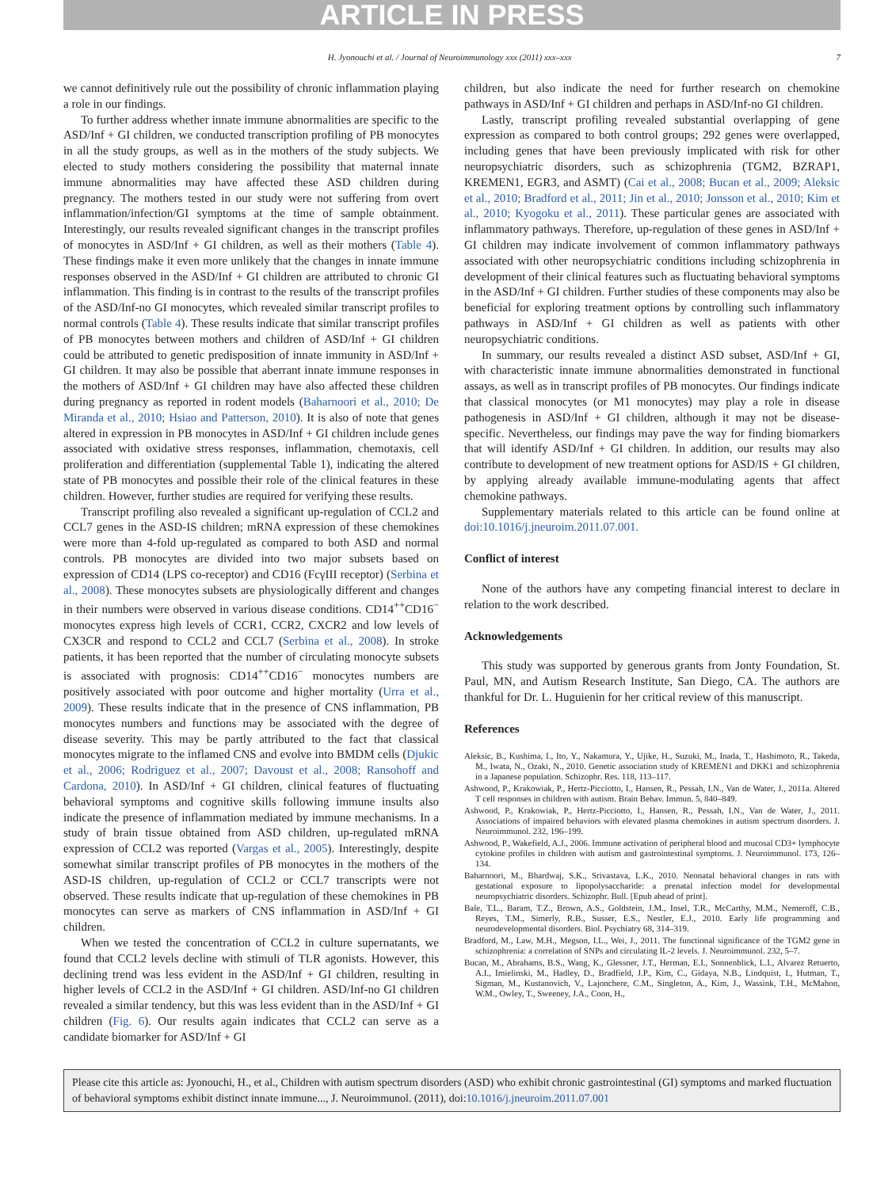ARTICLE IN PRESS
H. Jyonouchi et al. / Journal of Neuroimmunology xxx (2011) xxx–xxx 7
we cannot definitively rule out the possibility of chronic inflammation playing a role in our findings.
To further address whether innate immune abnormalities are specific to the ASD/Inf + GI children, we conducted transcription profiling of PB monocytes in all the study groups, as well as in the mothers of the study subjects. We elected to study mothers considering the possibility that maternal innate immune abnormalities may have affected these ASD children during pregnancy. The mothers tested in our study were not suffering from overt inflammation/infection/GI symptoms at the time of sample obtainment. Interestingly, our results revealed significant changes in the transcript profiles of monocytes in ASD/Inf + GI children, as well as their mothers (Table 4). These findings make it even more unlikely that the changes in innate immune responses observed in the ASD/Inf + GI children are attributed to chronic GI inflammation. This finding is in contrast to the results of the transcript profiles of the ASD/Inf-no GI monocytes, which revealed similar transcript profiles to normal controls (Table 4). These results indicate that similar transcript profiles of PB monocytes between mothers and children of ASD/Inf + GI children could be attributed to genetic predisposition of innate immunity in ASD/Inf + GI children. It may also be possible that aberrant innate immune responses in the mothers of ASD/Inf + GI children may have also affected these children during pregnancy as reported in rodent models (Baharnoori et al., 2010; De Miranda et al., 2010; Hsiao and Patterson, 2010). It is also of note that genes altered in expression in PB monocytes in ASD/Inf + GI children include genes associated with oxidative stress responses, inflammation, chemotaxis, cell proliferation and differentiation (supplemental Table 1), indicating the altered state of PB monocytes and possible their role of the clinical features in these children. However, further studies are required for verifying these results.
Transcript profiling also revealed a significant up-regulation of CCL2 and CCL7 genes in the ASD-IS children; mRNA expression of these chemokines were more than 4-fold up-regulated as compared to both ASD and normal controls. PB monocytes are divided into two major subsets based on expression of CD14 (LPS co-receptor) and CD16 (FcγIII receptor) (Serbina et al., 2008). These monocytes subsets are physiologically different and changes in their numbers were observed in various disease conditions. CD14<sup>++</sup>CD16<sup>−</sup> monocytes express high levels of CCR1, CCR2, CXCR2 and low levels of CX3CR and respond to CCL2 and CCL7 (Serbina et al., 2008). In stroke patients, it has been reported that the number of circulating monocyte subsets is associated with prognosis: CD14<sup>++</sup>CD16<sup>−</sup> monocytes numbers are positively associated with poor outcome and higher mortality (Urra et al., 2009). These results indicate that in the presence of CNS inflammation, PB monocytes numbers and functions may be associated with the degree of disease severity. This may be partly attributed to the fact that classical monocytes migrate to the inflamed CNS and evolve into BMDM cells (Djukic et al., 2006; Rodriguez et al., 2007; Davoust et al., 2008; Ransohoff and Cardona, 2010). In ASD/Inf + GI children, clinical features of fluctuating behavioral symptoms and cognitive skills following immune insults also indicate the presence of inflammation mediated by immune mechanisms. In a study of brain tissue obtained from ASD children, up-regulated mRNA expression of CCL2 was reported (Vargas et al., 2005). Interestingly, despite somewhat similar transcript profiles of PB monocytes in the mothers of the ASD-IS children, up-regulation of CCL2 or CCL7 transcripts were not observed. These results indicate that up-regulation of these chemokines in PB monocytes can serve as markers of CNS inflammation in ASD/Inf + GI children.
When we tested the concentration of CCL2 in culture supernatants, we found that CCL2 levels decline with stimuli of TLR agonists. However, this declining trend was less evident in the ASD/Inf + GI children, resulting in higher levels of CCL2 in the ASD/Inf + GI children. ASD/Inf-no GI children revealed a similar tendency, but this was less evident than in the ASD/Inf + GI children (Fig. 6). Our results again indicates that CCL2 can serve as a candidate biomarker for ASD/Inf + GI
children, but also indicate the need for further research on chemokine pathways in ASD/Inf + GI children and perhaps in ASD/Inf-no GI children.
Lastly, transcript profiling revealed substantial overlapping of gene expression as compared to both control groups; 292 genes were overlapped, including genes that have been previously implicated with risk for other neuropsychiatric disorders, such as schizophrenia (TGM2, BZRAP1, KREMEN1, EGR3, and ASMT) (Cai et al., 2008; Bucan et al., 2009; Aleksic et al., 2010; Bradford et al., 2011; Jin et al., 2010; Jonsson et al., 2010; Kim et al., 2010; Kyogoku et al., 2011). These particular genes are associated with inflammatory pathways. Therefore, up-regulation of these genes in ASD/Inf + GI children may indicate involvement of common inflammatory pathways associated with other neuropsychiatric conditions including schizophrenia in development of their clinical features such as fluctuating behavioral symptoms in the ASD/Inf + GI children. Further studies of these components may also be beneficial for exploring treatment options by controlling such inflammatory pathways in ASD/Inf + GI children as well as patients with other neuropsychiatric conditions.
In summary, our results revealed a distinct ASD subset, ASD/Inf + GI, with characteristic innate immune abnormalities demonstrated in functional assays, as well as in transcript profiles of PB monocytes. Our findings indicate that classical monocytes (or M1 monocytes) may play a role in disease pathogenesis in ASD/Inf + GI children, although it may not be disease-specific. Nevertheless, our findings may pave the way for finding biomarkers that will identify ASD/Inf + GI children. In addition, our results may also contribute to development of new treatment options for ASD/IS + GI children, by applying already available immune-modulating agents that affect chemokine pathways.
Supplementary materials related to this article can be found online at doi:10.1016/j.jneuroim.2011.07.001.
Conflict of interest
None of the authors have any competing financial interest to declare in relation to the work described.
Acknowledgements
This study was supported by generous grants from Jonty Foundation, St. Paul, MN, and Autism Research Institute, San Diego, CA. The authors are thankful for Dr. L. Huguienin for her critical review of this manuscript.
References
Aleksic, B., Kushima, I., Ito, Y., Nakamura, Y., Ujike, H., Suzuki, M., Inada, T., Hashimoto, R., Takeda, M., Iwata, N., Ozaki, N., 2010. Genetic association study of KREMEN1 and DKK1 and schizophrenia in a Japanese population. Schizophr. Res. 118, 113–117.
Ashwood, P., Krakowiak, P., Hertz-Picciotto, I., Hansen, R., Pessah, I.N., Van de Water, J., 2011a. Altered T cell responses in children with autism. Brain Behav. Immun. 5, 840–849.
Ashwood, P., Krakowiak, P., Hertz-Picciotto, I., Hansen, R., Pessah, I.N., Van de Water, J., 2011. Associations of impaired behaviors with elevated plasma chemokines in autism spectrum disorders. J. Neuroimmunol. 232, 196–199.
Ashwood, P., Wakefield, A.J., 2006. Immune activation of peripheral blood and mucosal CD3+ lymphocyte cytokine profiles in children with autism and gastrointestinal symptoms. J. Neuroimmunol. 173, 126–134.
Baharnoori, M., Bhardwaj, S.K., Srivastava, L.K., 2010. Neonatal behavioral changes in rats with gestational exposure to lipopolysaccharide: a prenatal infection model for developmental neuropsychiatric disorders. Schizophr. Bull. [Epub ahead of print].
Bale, T.L., Baram, T.Z., Brown, A.S., Goldstein, J.M., Insel, T.R., McCarthy, M.M., Nemeroff, C.B., Reyes, T.M., Simerly, R.B., Susser, E.S., Nestler, E.J., 2010. Early life programming and neurodevelopmental disorders. Biol. Psychiatry 68, 314–319.
Bradford, M., Law, M.H., Megson, I.L., Wei, J., 2011. The functional significance of the TGM2 gene in schizophrenia: a correlation of SNPs and circulating IL-2 levels. J. Neuroimmunol. 232, 5–7.
Bucan, M., Abrahams, B.S., Wang, K., Glessner, J.T., Herman, E.I., Sonnenblick, L.I., Alvarez Retuerto, A.I., Imielinski, M., Hadley, D., Bradfield, J.P., Kim, C., Gidaya, N.B., Lindquist, I., Hutman, T., Sigman, M., Kustanovich, V., Lajonchere, C.M., Singleton, A., Kim, J., Wassink, T.H., McMahon, W.M., Owley, T., Sweeney, J.A., Coon, H.,
Please cite this article as: Jyonouchi, H., et al., Children with autism spectrum disorders (ASD) who exhibit chronic gastrointestinal (GI) symptoms and marked fluctuation of behavioral symptoms exhibit distinct innate immune..., J. Neuroimmunol. (2011), doi:10.1016/j.jneuroim.2011.07.001